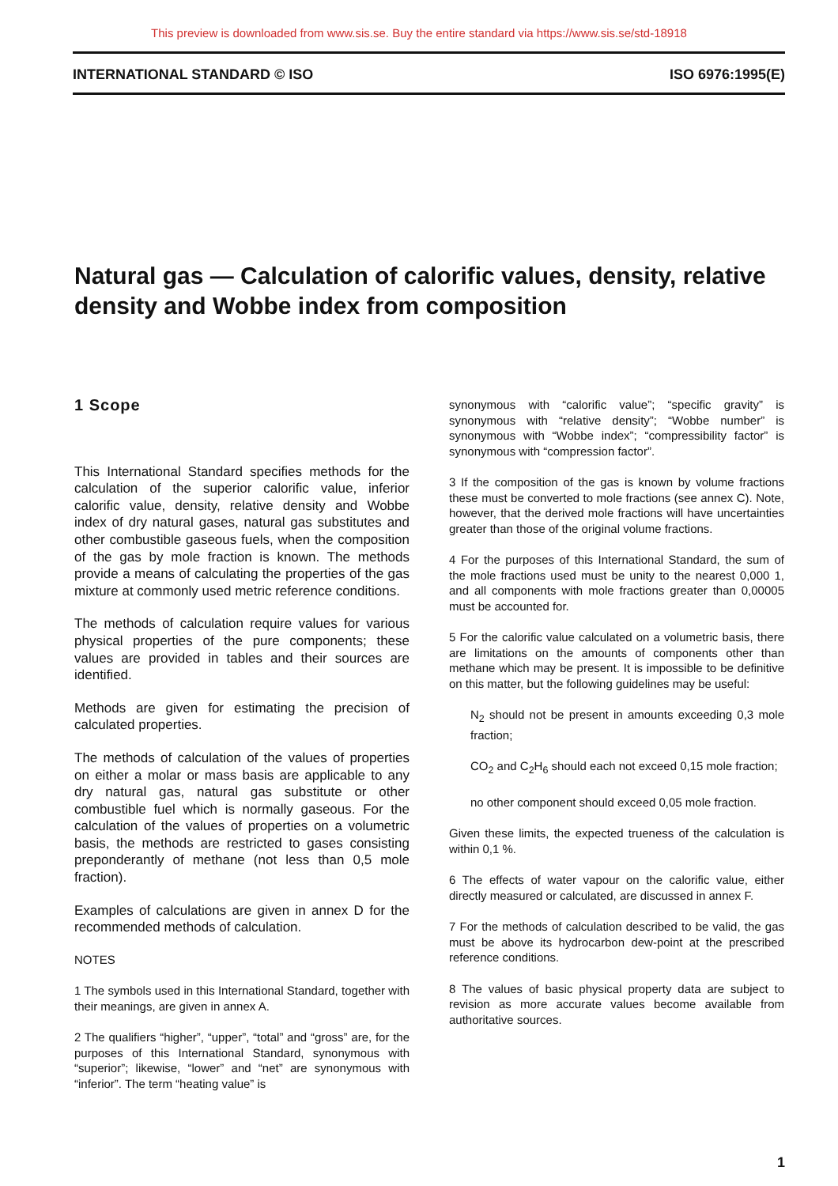This preview is downloaded from www.sis.se. Buy the entire standard via https://www.sis.se/std-18918
INTERNATIONAL STANDARD © ISO ISO 6976:1995(E)
Natural gas — Calculation of calorific values, density, relative density and Wobbe index from composition
1 Scope
This International Standard specifies methods for the calculation of the superior calorific value, inferior calorific value, density, relative density and Wobbe index of dry natural gases, natural gas substitutes and other combustible gaseous fuels, when the composition of the gas by mole fraction is known. The methods provide a means of calculating the properties of the gas mixture at commonly used metric reference conditions.
The methods of calculation require values for various physical properties of the pure components; these values are provided in tables and their sources are identified.
Methods are given for estimating the precision of calculated properties.
The methods of calculation of the values of properties on either a molar or mass basis are applicable to any dry natural gas, natural gas substitute or other combustible fuel which is normally gaseous. For the calculation of the values of properties on a volumetric basis, the methods are restricted to gases consisting preponderantly of methane (not less than 0,5 mole fraction).
Examples of calculations are given in annex D for the recommended methods of calculation.
NOTES
1 The symbols used in this International Standard, together with their meanings, are given in annex A.
2 The qualifiers “higher”, “upper”, “total” and “gross” are, for the purposes of this International Standard, synonymous with “superior”; likewise, “lower” and “net” are synonymous with “inferior”. The term “heating value” is
synonymous with “calorific value”; “specific gravity” is synonymous with “relative density”; “Wobbe number” is synonymous with “Wobbe index”; “compressibility factor” is synonymous with “compression factor”.
3 If the composition of the gas is known by volume fractions these must be converted to mole fractions (see annex C). Note, however, that the derived mole fractions will have uncertainties greater than those of the original volume fractions.
4 For the purposes of this International Standard, the sum of the mole fractions used must be unity to the nearest 0,000 1, and all components with mole fractions greater than 0,00005 must be accounted for.
5 For the calorific value calculated on a volumetric basis, there are limitations on the amounts of components other than methane which may be present. It is impossible to be definitive on this matter, but the following guidelines may be useful:
N<sub>2</sub> should not be present in amounts exceeding 0,3 mole fraction;
CO<sub>2</sub> and C<sub>2</sub>H<sub>6</sub> should each not exceed 0,15 mole fraction;
no other component should exceed 0,05 mole fraction.
Given these limits, the expected trueness of the calculation is within 0,1 %.
6 The effects of water vapour on the calorific value, either directly measured or calculated, are discussed in annex F.
7 For the methods of calculation described to be valid, the gas must be above its hydrocarbon dew-point at the prescribed reference conditions.
8 The values of basic physical property data are subject to revision as more accurate values become available from authoritative sources.
1